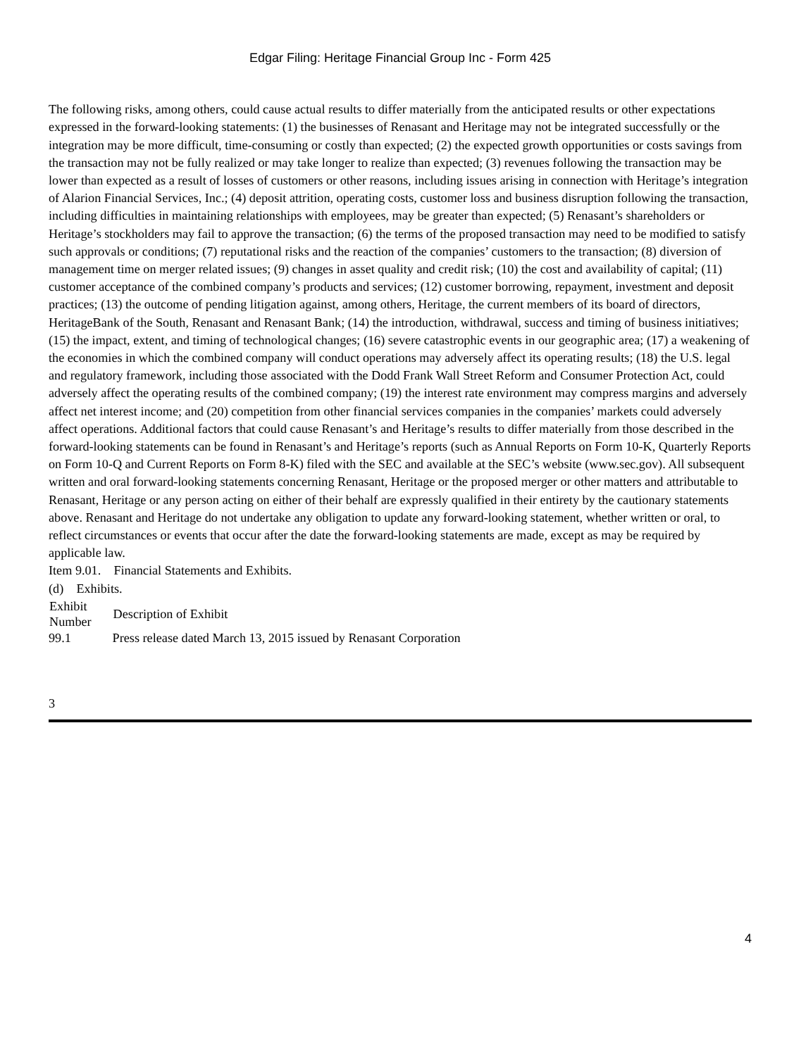Edgar Filing: Heritage Financial Group Inc - Form 425
The following risks, among others, could cause actual results to differ materially from the anticipated results or other expectations expressed in the forward-looking statements: (1) the businesses of Renasant and Heritage may not be integrated successfully or the integration may be more difficult, time-consuming or costly than expected; (2) the expected growth opportunities or costs savings from the transaction may not be fully realized or may take longer to realize than expected; (3) revenues following the transaction may be lower than expected as a result of losses of customers or other reasons, including issues arising in connection with Heritage’s integration of Alarion Financial Services, Inc.; (4) deposit attrition, operating costs, customer loss and business disruption following the transaction, including difficulties in maintaining relationships with employees, may be greater than expected; (5) Renasant’s shareholders or Heritage’s stockholders may fail to approve the transaction; (6) the terms of the proposed transaction may need to be modified to satisfy such approvals or conditions; (7) reputational risks and the reaction of the companies’ customers to the transaction; (8) diversion of management time on merger related issues; (9) changes in asset quality and credit risk; (10) the cost and availability of capital; (11) customer acceptance of the combined company’s products and services; (12) customer borrowing, repayment, investment and deposit practices; (13) the outcome of pending litigation against, among others, Heritage, the current members of its board of directors, HeritageBank of the South, Renasant and Renasant Bank; (14) the introduction, withdrawal, success and timing of business initiatives; (15) the impact, extent, and timing of technological changes; (16) severe catastrophic events in our geographic area; (17) a weakening of the economies in which the combined company will conduct operations may adversely affect its operating results; (18) the U.S. legal and regulatory framework, including those associated with the Dodd Frank Wall Street Reform and Consumer Protection Act, could adversely affect the operating results of the combined company; (19) the interest rate environment may compress margins and adversely affect net interest income; and (20) competition from other financial services companies in the companies’ markets could adversely affect operations. Additional factors that could cause Renasant’s and Heritage’s results to differ materially from those described in the forward-looking statements can be found in Renasant’s and Heritage’s reports (such as Annual Reports on Form 10-K, Quarterly Reports on Form 10-Q and Current Reports on Form 8-K) filed with the SEC and available at the SEC’s website (www.sec.gov). All subsequent written and oral forward-looking statements concerning Renasant, Heritage or the proposed merger or other matters and attributable to Renasant, Heritage or any person acting on either of their behalf are expressly qualified in their entirety by the cautionary statements above. Renasant and Heritage do not undertake any obligation to update any forward-looking statement, whether written or oral, to reflect circumstances or events that occur after the date the forward-looking statements are made, except as may be required by applicable law.
Item 9.01. Financial Statements and Exhibits.
(d) Exhibits.
| Exhibit Number | Description of Exhibit |
| --- | --- |
| 99.1 | Press release dated March 13, 2015 issued by Renasant Corporation |
3
4